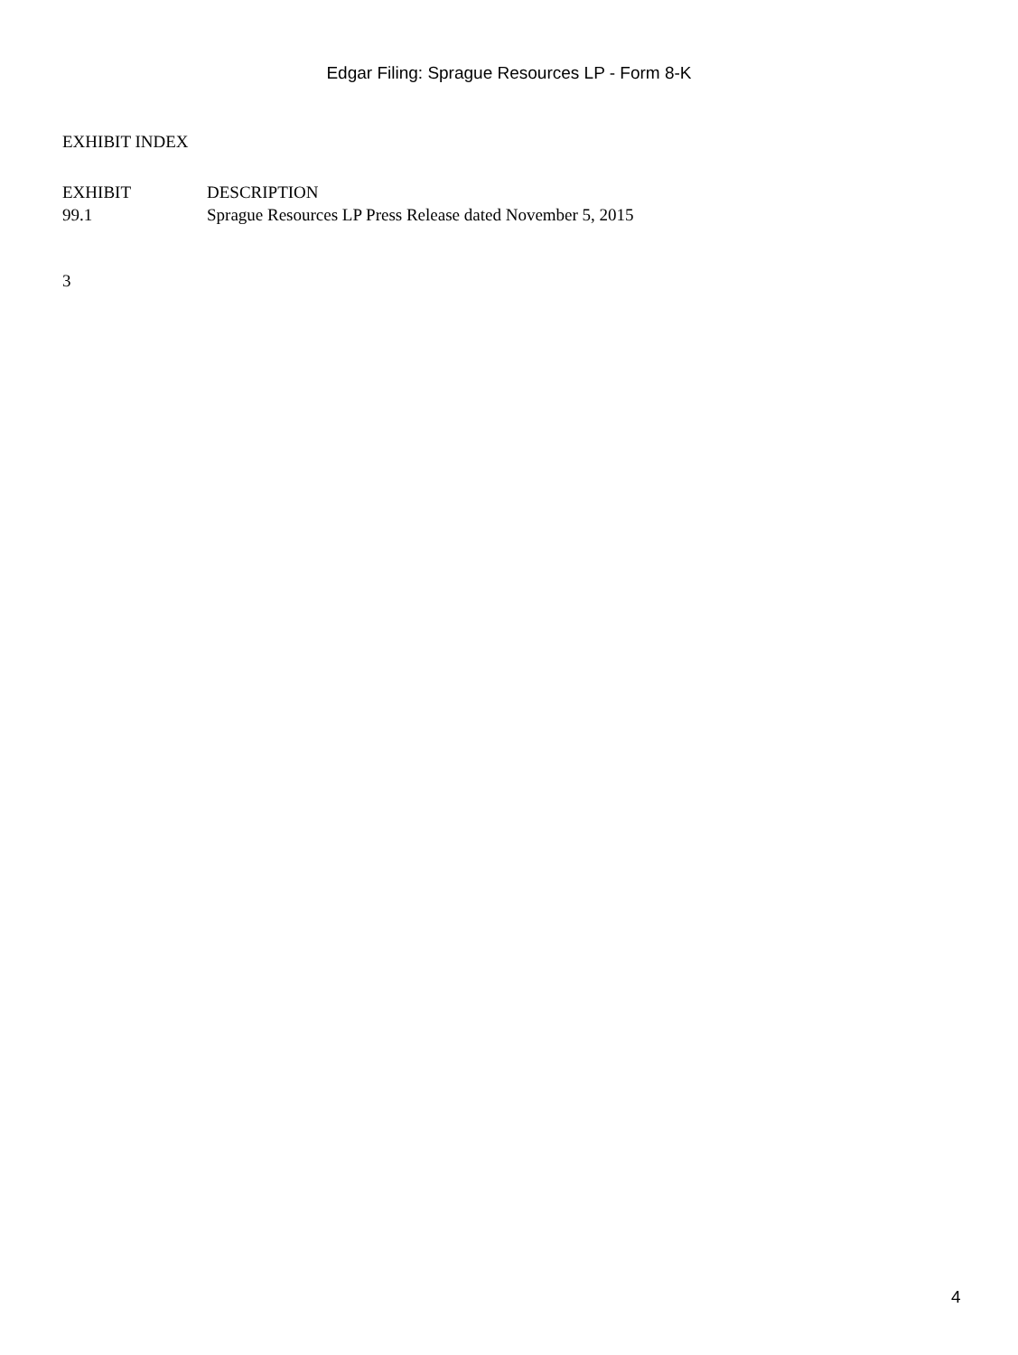Edgar Filing: Sprague Resources LP - Form 8-K
EXHIBIT INDEX
| EXHIBIT | DESCRIPTION |
| --- | --- |
| 99.1 | Sprague Resources LP Press Release dated November 5, 2015 |
3
4